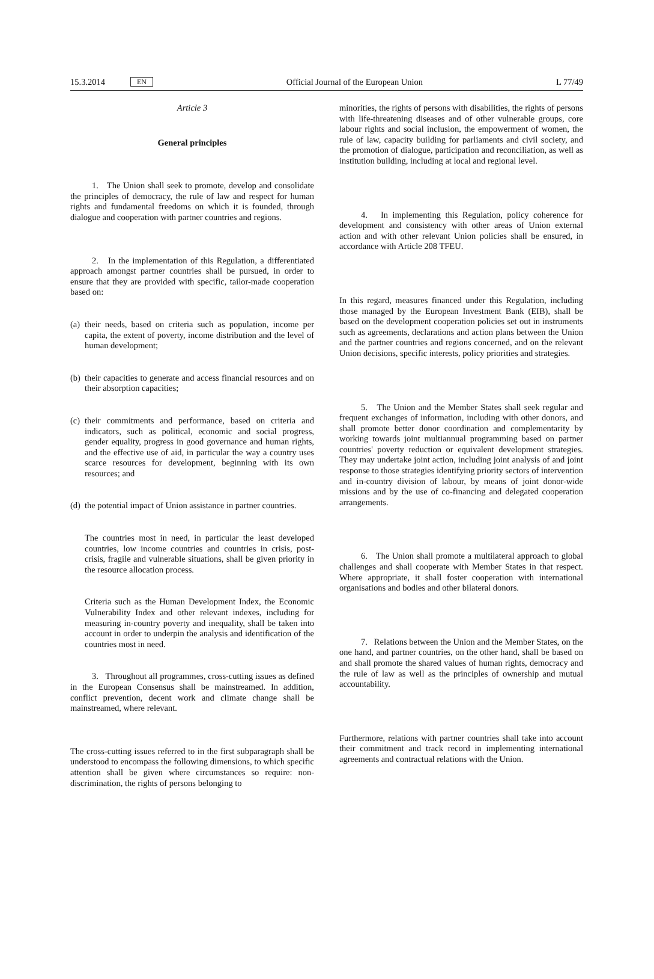15.3.2014 EN Official Journal of the European Union L 77/49
Article 3
General principles
1. The Union shall seek to promote, develop and consolidate the principles of democracy, the rule of law and respect for human rights and fundamental freedoms on which it is founded, through dialogue and cooperation with partner countries and regions.
2. In the implementation of this Regulation, a differentiated approach amongst partner countries shall be pursued, in order to ensure that they are provided with specific, tailor-made cooperation based on:
(a)
their needs, based on criteria such as population, income per capita, the extent of poverty, income distribution and the level of human development;
(b)
their capacities to generate and access financial resources and on their absorption capacities;
(c)
their commitments and performance, based on criteria and indicators, such as political, economic and social progress, gender equality, progress in good governance and human rights, and the effective use of aid, in particular the way a country uses scarce resources for development, beginning with its own resources; and
(d)
the potential impact of Union assistance in partner countries.
The countries most in need, in particular the least developed countries, low income countries and countries in crisis, post-crisis, fragile and vulnerable situations, shall be given priority in the resource allocation process.
Criteria such as the Human Development Index, the Economic Vulnerability Index and other relevant indexes, including for measuring in-country poverty and inequality, shall be taken into account in order to underpin the analysis and identification of the countries most in need.
3. Throughout all programmes, cross-cutting issues as defined in the European Consensus shall be mainstreamed. In addition, conflict prevention, decent work and climate change shall be mainstreamed, where relevant.
The cross-cutting issues referred to in the first subparagraph shall be understood to encompass the following dimensions, to which specific attention shall be given where circumstances so require: non-discrimination, the rights of persons belonging to
minorities, the rights of persons with disabilities, the rights of persons with life-threatening diseases and of other vulnerable groups, core labour rights and social inclusion, the empowerment of women, the rule of law, capacity building for parliaments and civil society, and the promotion of dialogue, participation and reconciliation, as well as institution building, including at local and regional level.
4. In implementing this Regulation, policy coherence for development and consistency with other areas of Union external action and with other relevant Union policies shall be ensured, in accordance with Article 208 TFEU.
In this regard, measures financed under this Regulation, including those managed by the European Investment Bank (EIB), shall be based on the development cooperation policies set out in instruments such as agreements, declarations and action plans between the Union and the partner countries and regions concerned, and on the relevant Union decisions, specific interests, policy priorities and strategies.
5. The Union and the Member States shall seek regular and frequent exchanges of information, including with other donors, and shall promote better donor coordination and complementarity by working towards joint multiannual programming based on partner countries' poverty reduction or equivalent development strategies. They may undertake joint action, including joint analysis of and joint response to those strategies identifying priority sectors of intervention and in-country division of labour, by means of joint donor-wide missions and by the use of co-financing and delegated cooperation arrangements.
6. The Union shall promote a multilateral approach to global challenges and shall cooperate with Member States in that respect. Where appropriate, it shall foster cooperation with international organisations and bodies and other bilateral donors.
7. Relations between the Union and the Member States, on the one hand, and partner countries, on the other hand, shall be based on and shall promote the shared values of human rights, democracy and the rule of law as well as the principles of ownership and mutual accountability.
Furthermore, relations with partner countries shall take into account their commitment and track record in implementing international agreements and contractual relations with the Union.